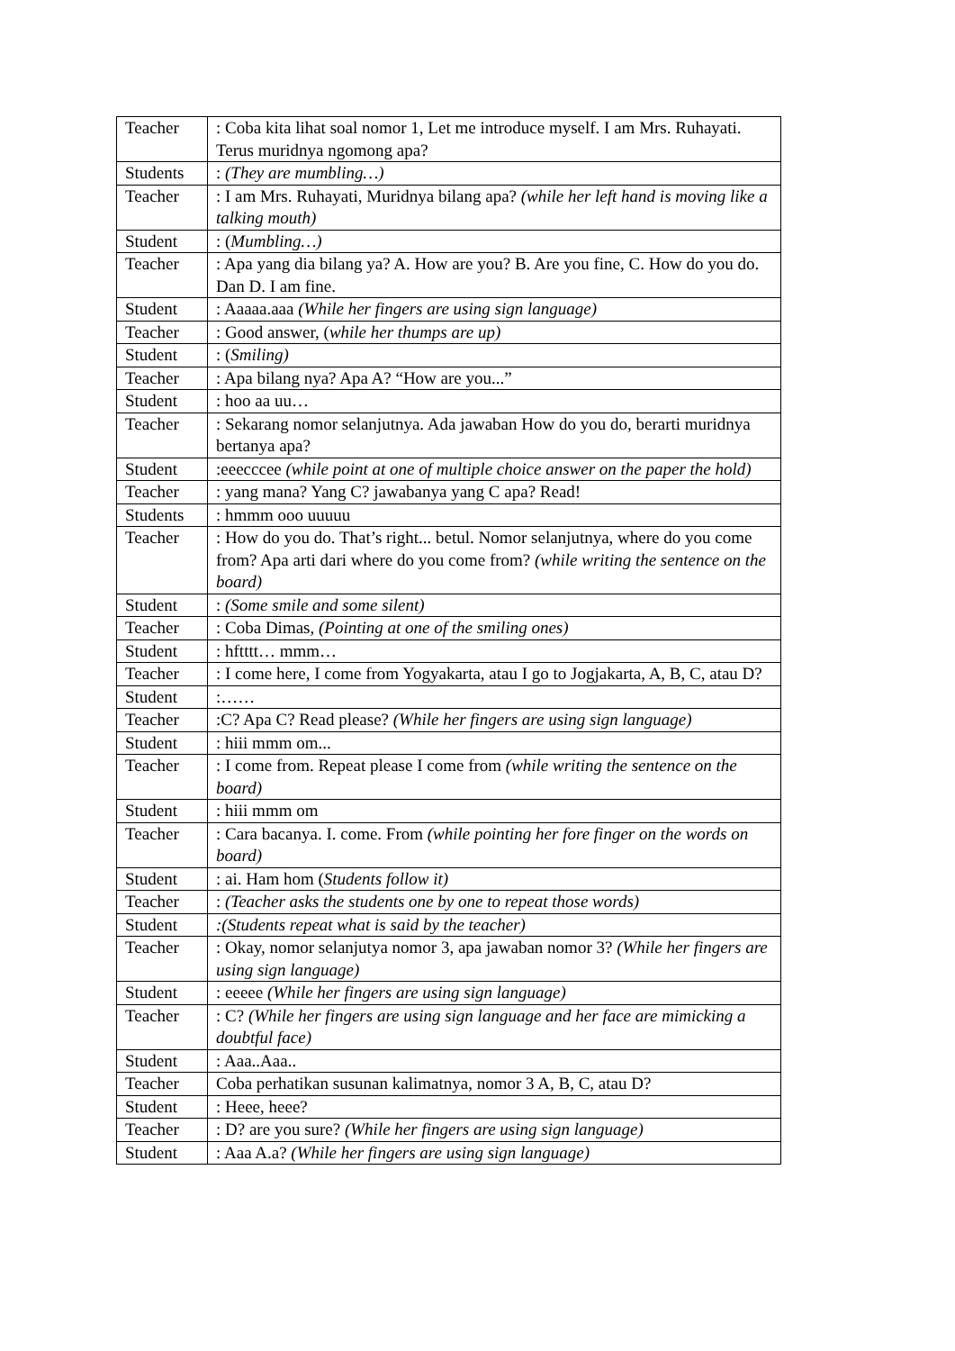| Teacher | : Coba kita lihat soal nomor 1, Let me introduce myself. I am Mrs. Ruhayati. Terus muridnya ngomong apa? |
| Students | : (They are mumbling…) |
| Teacher | : I am Mrs. Ruhayati, Muridnya bilang apa? (while her left hand is moving like a talking mouth) |
| Student | : ( Mumbling…) |
| Teacher | : Apa yang dia bilang ya? A. How are you? B. Are you fine, C. How do you do. Dan D. I am fine. |
| Student | : Aaaaa.aaa (While her fingers are using sign language) |
| Teacher | : Good answer, ( while her thumps are up) |
| Student | : ( Smiling) |
| Teacher | : Apa bilang nya? Apa A? “How are you...” |
| Student | : hoo aa uu… |
| Teacher | : Sekarang nomor selanjutnya. Ada jawaban How do you do, berarti muridnya bertanya apa? |
| Student | :eeecccee (while point at one of multiple choice answer on the paper the hold) |
| Teacher | : yang mana? Yang C? jawabanya yang C apa? Read! |
| Students | : hmmm ooo uuuuu |
| Teacher | : How do you do. That’s right... betul. Nomor selanjutnya, where do you come from? Apa arti dari where do you come from? (while writing the sentence on the board) |
| Student | : (Some smile and some silent) |
| Teacher | : Coba Dimas , (Pointing at one of the smiling ones) |
| Student | : hftttt… mmm… |
| Teacher | : I come here, I come from Yogyakarta, atau I go to Jogjakarta, A, B, C, atau D? |
| Student | :…… |
| Teacher | :C? Apa C? Read please? (While her fingers are using sign language) |
| Student | : hiii mmm om... |
| Teacher | : I come from. Repeat please I come from (while writing the sentence on the board) |
| Student | : hiii mmm om |
| Teacher | : Cara bacanya. I. come. From (while pointing her fore finger on the words on board) |
| Student | : ai. Ham hom ( Students follow it) |
| Teacher | : (Teacher asks the students one by one to repeat those words) |
| Student | :(Students repeat what is said by the teacher) |
| Teacher | : Okay, nomor selanjutya nomor 3, apa jawaban nomor 3? (While her fingers are using sign language) |
| Student | : eeeee (While her fingers are using sign language) |
| Teacher | : C? (While her fingers are using sign language and her face are mimicking a doubtful face) |
| Student | : Aaa..Aaa.. |
| Teacher | Coba perhatikan susunan kalimatnya, nomor 3 A, B, C, atau D? |
| Student | : Heee, heee? |
| Teacher | : D? are you sure? (While her fingers are using sign language) |
| Student | : Aaa A.a? (While her fingers are using sign language) |